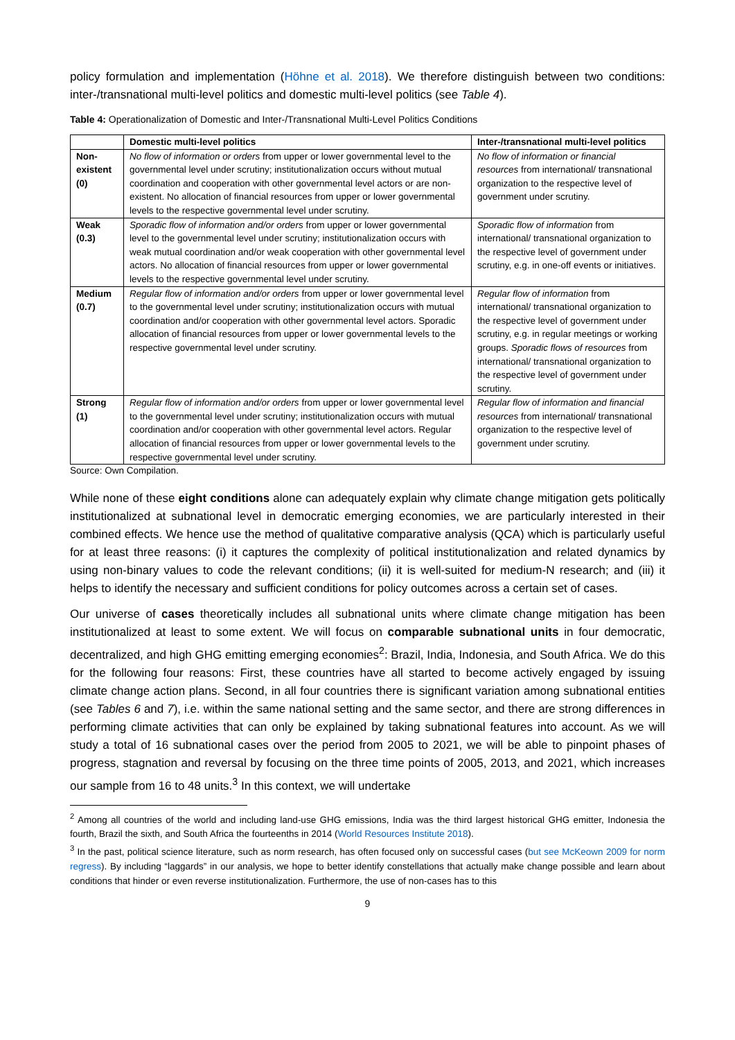policy formulation and implementation (Höhne et al. 2018). We therefore distinguish between two conditions: inter-/transnational multi-level politics and domestic multi-level politics (see Table 4).
Table 4: Operationalization of Domestic and Inter-/Transnational Multi-Level Politics Conditions
| | Domestic multi-level politics | Inter-/transnational multi-level politics |
| --- | --- | --- |
| Non-existent (0) | No flow of information or orders from upper or lower governmental level to the governmental level under scrutiny; institutionalization occurs without mutual coordination and cooperation with other governmental level actors or are non-existent. No allocation of financial resources from upper or lower governmental levels to the respective governmental level under scrutiny. | No flow of information or financial resources from international/ transnational organization to the respective level of government under scrutiny. |
| Weak (0.3) | Sporadic flow of information and/or orders from upper or lower governmental level to the governmental level under scrutiny; institutionalization occurs with weak mutual coordination and/or weak cooperation with other governmental level actors. No allocation of financial resources from upper or lower governmental levels to the respective governmental level under scrutiny. | Sporadic flow of information from international/ transnational organization to the respective level of government under scrutiny, e.g. in one-off events or initiatives. |
| Medium (0.7) | Regular flow of information and/or orders from upper or lower governmental level to the governmental level under scrutiny; institutionalization occurs with mutual coordination and/or cooperation with other governmental level actors. Sporadic allocation of financial resources from upper or lower governmental levels to the respective governmental level under scrutiny. | Regular flow of information from international/ transnational organization to the respective level of government under scrutiny, e.g. in regular meetings or working groups. Sporadic flows of resources from international/ transnational organization to the respective level of government under scrutiny. |
| Strong (1) | Regular flow of information and/or orders from upper or lower governmental level to the governmental level under scrutiny; institutionalization occurs with mutual coordination and/or cooperation with other governmental level actors. Regular allocation of financial resources from upper or lower governmental levels to the respective governmental level under scrutiny. | Regular flow of information and financial resources from international/ transnational organization to the respective level of government under scrutiny. |
Source: Own Compilation.
While none of these eight conditions alone can adequately explain why climate change mitigation gets politically institutionalized at subnational level in democratic emerging economies, we are particularly interested in their combined effects. We hence use the method of qualitative comparative analysis (QCA) which is particularly useful for at least three reasons: (i) it captures the complexity of political institutionalization and related dynamics by using non-binary values to code the relevant conditions; (ii) it is well-suited for medium-N research; and (iii) it helps to identify the necessary and sufficient conditions for policy outcomes across a certain set of cases.
Our universe of cases theoretically includes all subnational units where climate change mitigation has been institutionalized at least to some extent. We will focus on comparable subnational units in four democratic, decentralized, and high GHG emitting emerging economies<sup>2</sup>: Brazil, India, Indonesia, and South Africa. We do this for the following four reasons: First, these countries have all started to become actively engaged by issuing climate change action plans. Second, in all four countries there is significant variation among subnational entities (see Tables 6 and 7), i.e. within the same national setting and the same sector, and there are strong differences in performing climate activities that can only be explained by taking subnational features into account. As we will study a total of 16 subnational cases over the period from 2005 to 2021, we will be able to pinpoint phases of progress, stagnation and reversal by focusing on the three time points of 2005, 2013, and 2021, which increases our sample from 16 to 48 units.<sup>3</sup> In this context, we will undertake
<sup>2</sup> Among all countries of the world and including land-use GHG emissions, India was the third largest historical GHG emitter, Indonesia the fourth, Brazil the sixth, and South Africa the fourteenths in 2014 (World Resources Institute 2018).
<sup>3</sup> In the past, political science literature, such as norm research, has often focused only on successful cases (but see McKeown 2009 for norm regress). By including “laggards” in our analysis, we hope to better identify constellations that actually make change possible and learn about conditions that hinder or even reverse institutionalization. Furthermore, the use of non-cases has to this
9